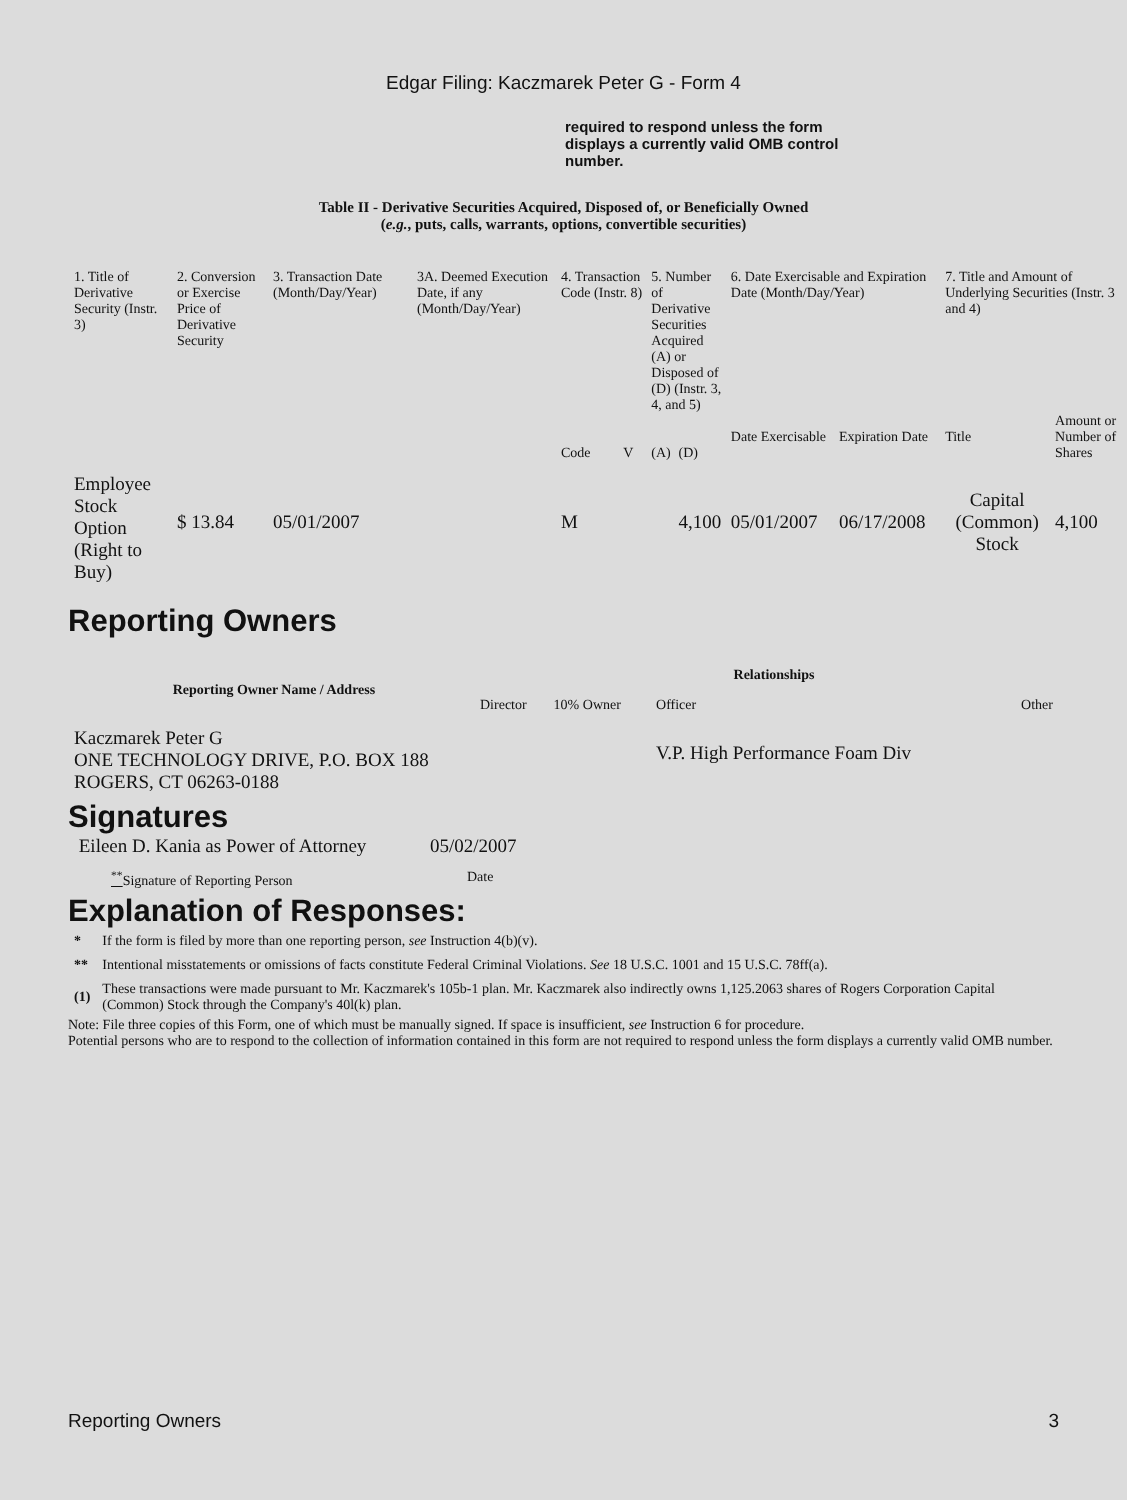Edgar Filing: Kaczmarek Peter G - Form 4
required to respond unless the form displays a currently valid OMB control number.
Table II - Derivative Securities Acquired, Disposed of, or Beneficially Owned
(e.g., puts, calls, warrants, options, convertible securities)
| 1. Title of Derivative Security (Instr. 3) | 2. Conversion or Exercise Price of Derivative Security | 3. Transaction Date (Month/Day/Year) | 3A. Deemed Execution Date, if any (Month/Day/Year) | 4. Transaction Code (Instr. 8) | | 5. Number of Derivative Securities Acquired (A) or Disposed of (D) (Instr. 3, 4, and 5) | | 6. Date Exercisable and Expiration Date (Month/Day/Year) | | 7. Title and Amount of Underlying Securities (Instr. 3 and 4) | |
| | | | | Code | V | (A) | (D) | Date Exercisable | Expiration Date | Title | Amount or Number of Shares |
| Employee Stock Option (Right to Buy) | $ 13.84 | 05/01/2007 | | M | | | 4,100 | 05/01/2007 | 06/17/2008 | Capital (Common) Stock | 4,100 |
Reporting Owners
| Reporting Owner Name / Address | Relationships | | | |
| --- | --- | --- | --- | --- |
| | Director | 10% Owner | Officer | Other |
| Kaczmarek Peter G ONE TECHNOLOGY DRIVE, P.O. BOX 188 ROGERS, CT 06263-0188 | | | V.P. High Performance Foam Div | |
Signatures
| Eileen D. Kania as Power of Attorney | 05/02/2007 |
| <sup>**</sup> Signature of Reporting Person | Date |
Explanation of Responses:
| * | If the form is filed by more than one reporting person, see Instruction 4(b)(v). |
| ** | Intentional misstatements or omissions of facts constitute Federal Criminal Violations. See 18 U.S.C. 1001 and 15 U.S.C. 78ff(a). |
| (1) | These transactions were made pursuant to Mr. Kaczmarek's 105b-1 plan. Mr. Kaczmarek also indirectly owns 1,125.2063 shares of Rogers Corporation Capital (Common) Stock through the Company's 40l(k) plan. |
Note: File three copies of this Form, one of which must be manually signed. If space is insufficient, see Instruction 6 for procedure.
Potential persons who are to respond to the collection of information contained in this form are not required to respond unless the form displays a currently valid OMB number.
Reporting Owners 3